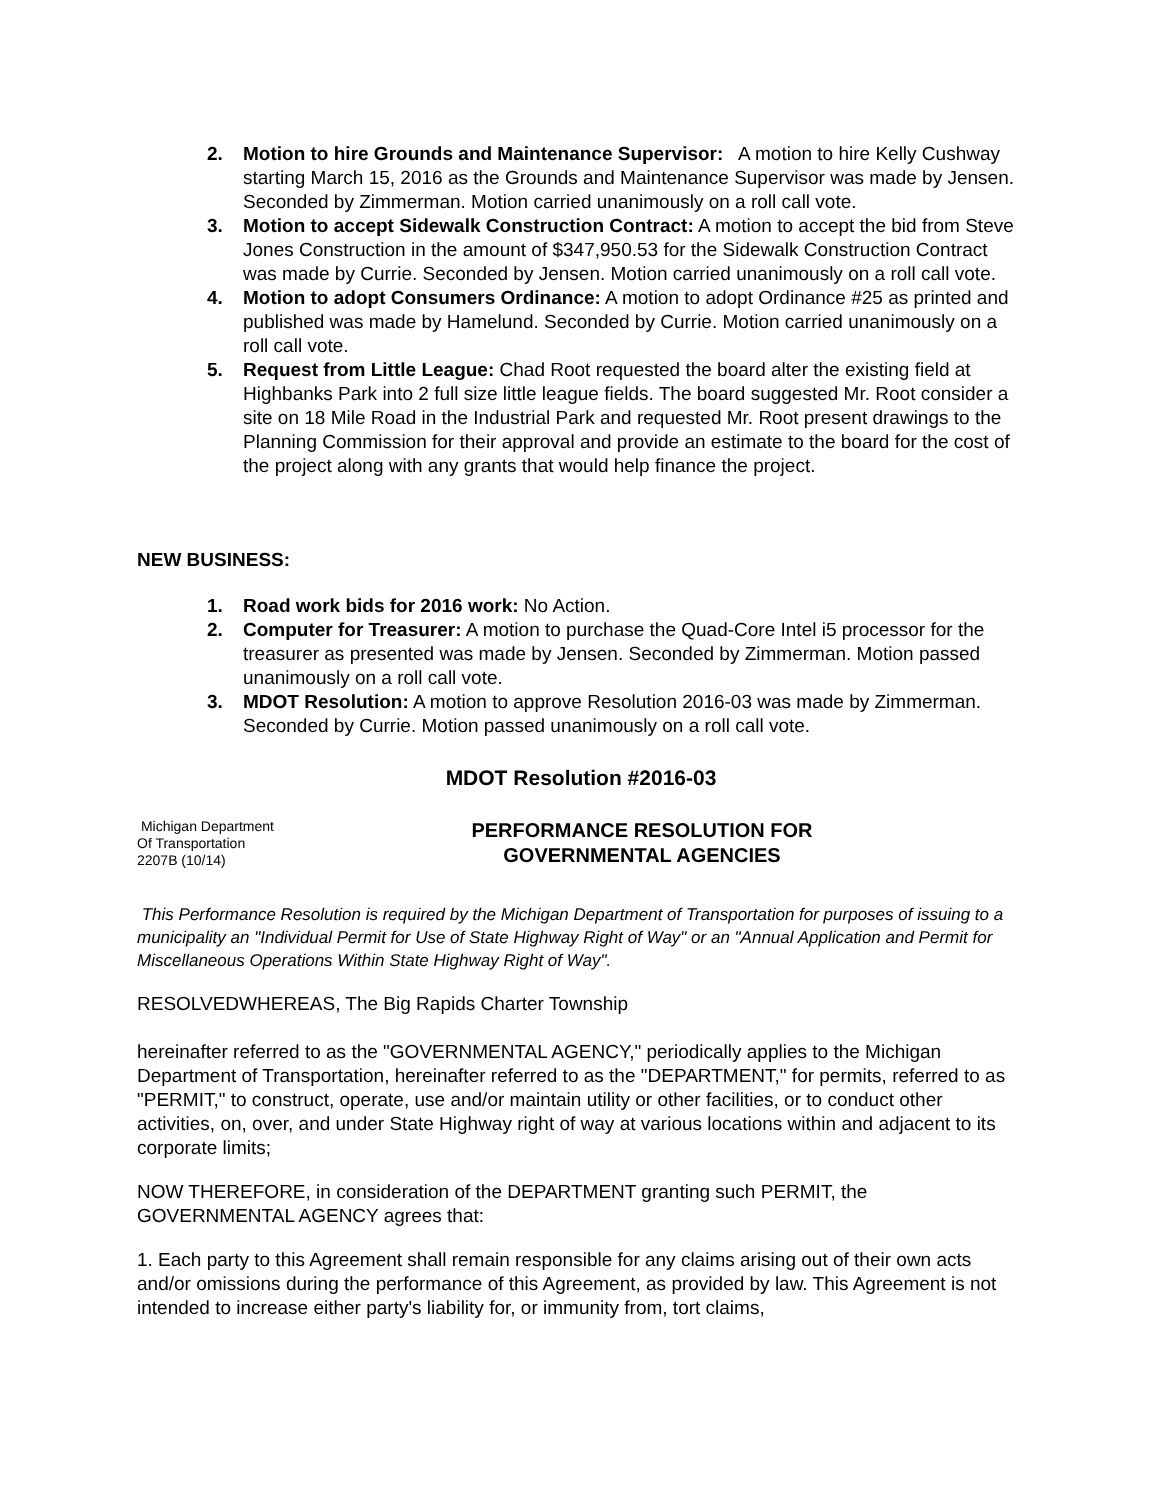2. Motion to hire Grounds and Maintenance Supervisor: A motion to hire Kelly Cushway starting March 15, 2016 as the Grounds and Maintenance Supervisor was made by Jensen. Seconded by Zimmerman. Motion carried unanimously on a roll call vote.
3. Motion to accept Sidewalk Construction Contract: A motion to accept the bid from Steve Jones Construction in the amount of $347,950.53 for the Sidewalk Construction Contract was made by Currie. Seconded by Jensen. Motion carried unanimously on a roll call vote.
4. Motion to adopt Consumers Ordinance: A motion to adopt Ordinance #25 as printed and published was made by Hamelund. Seconded by Currie. Motion carried unanimously on a roll call vote.
5. Request from Little League: Chad Root requested the board alter the existing field at Highbanks Park into 2 full size little league fields. The board suggested Mr. Root consider a site on 18 Mile Road in the Industrial Park and requested Mr. Root present drawings to the Planning Commission for their approval and provide an estimate to the board for the cost of the project along with any grants that would help finance the project.
NEW BUSINESS:
1. Road work bids for 2016 work: No Action.
2. Computer for Treasurer: A motion to purchase the Quad-Core Intel i5 processor for the treasurer as presented was made by Jensen. Seconded by Zimmerman. Motion passed unanimously on a roll call vote.
3. MDOT Resolution: A motion to approve Resolution 2016-03 was made by Zimmerman. Seconded by Currie. Motion passed unanimously on a roll call vote.
MDOT Resolution #2016-03
Michigan Department
Of Transportation
2207B (10/14)
PERFORMANCE RESOLUTION FOR GOVERNMENTAL AGENCIES
This Performance Resolution is required by the Michigan Department of Transportation for purposes of issuing to a municipality an "Individual Permit for Use of State Highway Right of Way" or an "Annual Application and Permit for Miscellaneous Operations Within State Highway Right of Way".
RESOLVEDWHEREAS, The Big Rapids Charter Township
hereinafter referred to as the "GOVERNMENTAL AGENCY," periodically applies to the Michigan Department of Transportation, hereinafter referred to as the "DEPARTMENT," for permits, referred to as "PERMIT," to construct, operate, use and/or maintain utility or other facilities, or to conduct other activities, on, over, and under State Highway right of way at various locations within and adjacent to its corporate limits;
NOW THEREFORE, in consideration of the DEPARTMENT granting such PERMIT, the GOVERNMENTAL AGENCY agrees that:
1. Each party to this Agreement shall remain responsible for any claims arising out of their own acts and/or omissions during the performance of this Agreement, as provided by law. This Agreement is not intended to increase either party's liability for, or immunity from, tort claims,